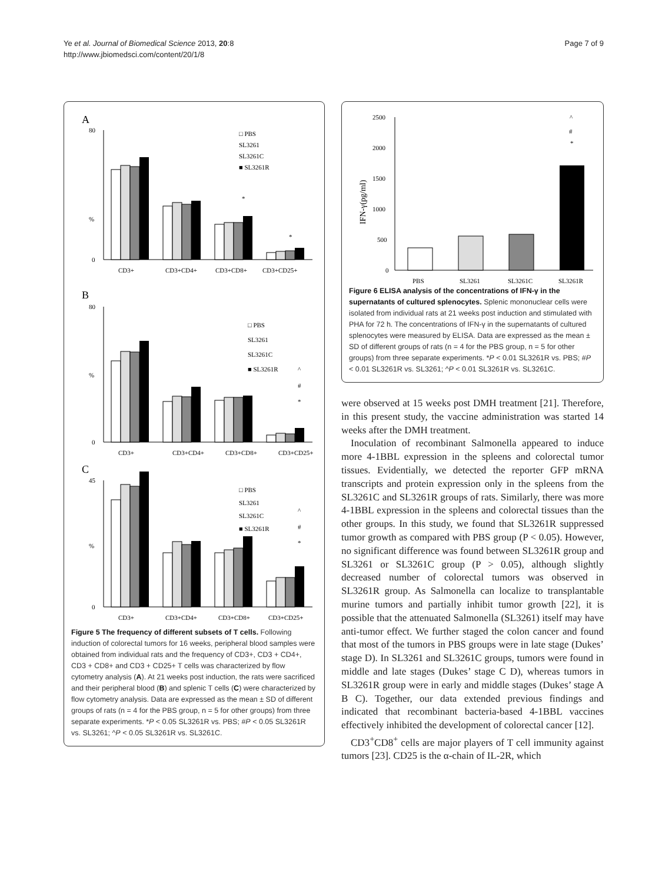Page 7 of 9 Ye et al. Journal of Biomedical Science 2013, 20:8
http://www.jbiomedsci.com/content/20/1/8
A
%
0
80
*
*
□ PBS
SL3261
SL3261C
■ SL3261R
CD3+
CD3+CD4+
CD3+CD8+
CD3+CD25+
B
%
0
80
^
#
*
□ PBS
SL3261
SL3261C
■ SL3261R
CD3+
CD3+CD4+
CD3+CD8+
CD3+CD25+
C
%
0
45
^
#
*
□ PBS
SL3261
SL3261C
■ SL3261R
CD3+
CD3+CD4+
CD3+CD8+
CD3+CD25+
Figure 5 The frequency of different subsets of T cells. Following induction of colorectal tumors for 16 weeks, peripheral blood samples were obtained from individual rats and the frequency of CD3+, CD3 + CD4+, CD3 + CD8+ and CD3 + CD25+ T cells was characterized by flow cytometry analysis (A). At 21 weeks post induction, the rats were sacrificed and their peripheral blood (B) and splenic T cells (C) were characterized by flow cytometry analysis. Data are expressed as the mean ± SD of different groups of rats (n = 4 for the PBS group, n = 5 for other groups) from three separate experiments. *P < 0.05 SL3261R vs. PBS; #P < 0.05 SL3261R vs. SL3261; ^P < 0.05 SL3261R vs. SL3261C.
2500
2000
1500
1000
500
0
IFN-γ(pg/ml)
^
#
*
PBS
SL3261
SL3261C
SL3261R
Figure 6 ELISA analysis of the concentrations of IFN-γ in the supernatants of cultured splenocytes. Splenic mononuclear cells were isolated from individual rats at 21 weeks post induction and stimulated with PHA for 72 h. The concentrations of IFN-γ in the supernatants of cultured splenocytes were measured by ELISA. Data are expressed as the mean ± SD of different groups of rats (n = 4 for the PBS group, n = 5 for other groups) from three separate experiments. *P < 0.01 SL3261R vs. PBS; #P < 0.01 SL3261R vs. SL3261; ^P < 0.01 SL3261R vs. SL3261C.
were observed at 15 weeks post DMH treatment [21]. Therefore, in this present study, the vaccine administration was started 14 weeks after the DMH treatment.
Inoculation of recombinant Salmonella appeared to induce more 4-1BBL expression in the spleens and colorectal tumor tissues. Evidentially, we detected the reporter GFP mRNA transcripts and protein expression only in the spleens from the SL3261C and SL3261R groups of rats. Similarly, there was more 4-1BBL expression in the spleens and colorectal tissues than the other groups. In this study, we found that SL3261R suppressed tumor growth as compared with PBS group (P < 0.05). However, no significant difference was found between SL3261R group and SL3261 or SL3261C group (P > 0.05), although slightly decreased number of colorectal tumors was observed in SL3261R group. As Salmonella can localize to transplantable murine tumors and partially inhibit tumor growth [22], it is possible that the attenuated Salmonella (SL3261) itself may have anti-tumor effect. We further staged the colon cancer and found that most of the tumors in PBS groups were in late stage (Dukes’ stage D). In SL3261 and SL3261C groups, tumors were found in middle and late stages (Dukes’ stage C D), whereas tumors in SL3261R group were in early and middle stages (Dukes’ stage A B C). Together, our data extended previous findings and indicated that recombinant bacteria-based 4-1BBL vaccines effectively inhibited the development of colorectal cancer [12].
CD3<sup>+</sup>CD8<sup>+</sup> cells are major players of T cell immunity against tumors [23]. CD25 is the α-chain of IL-2R, which